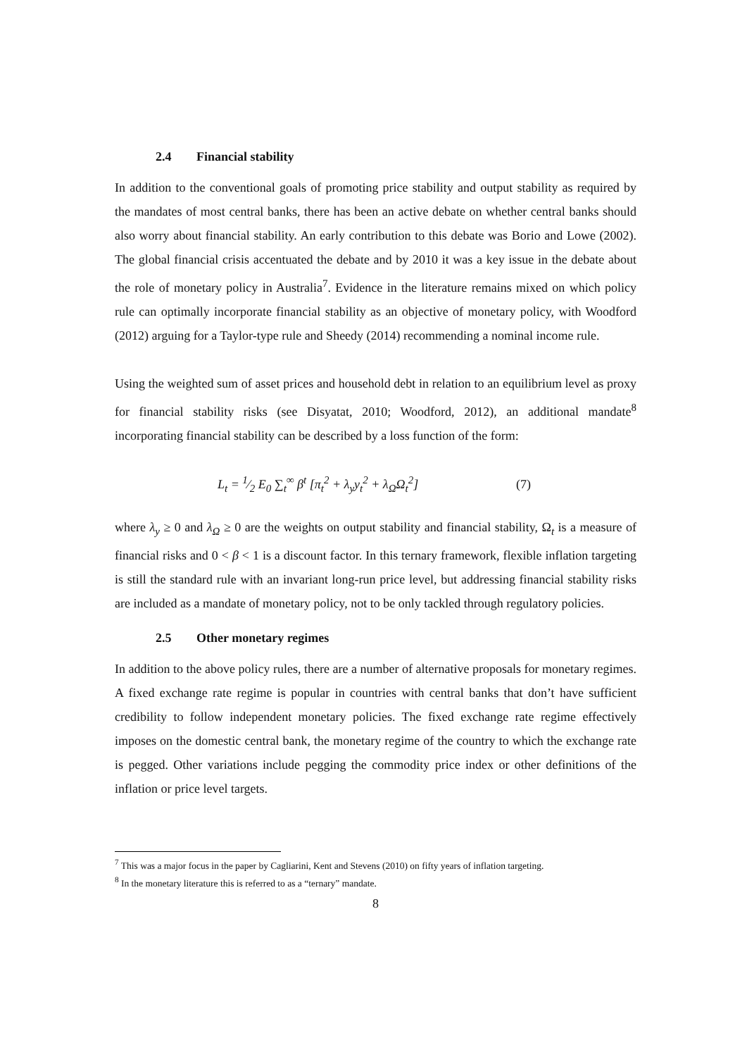2.4 Financial stability
In addition to the conventional goals of promoting price stability and output stability as required by the mandates of most central banks, there has been an active debate on whether central banks should also worry about financial stability. An early contribution to this debate was Borio and Lowe (2002). The global financial crisis accentuated the debate and by 2010 it was a key issue in the debate about the role of monetary policy in Australia<sup>7</sup>. Evidence in the literature remains mixed on which policy rule can optimally incorporate financial stability as an objective of monetary policy, with Woodford (2012) arguing for a Taylor-type rule and Sheedy (2014) recommending a nominal income rule.
Using the weighted sum of asset prices and household debt in relation to an equilibrium level as proxy for financial stability risks (see Disyatat, 2010; Woodford, 2012), an additional mandate<sup>8</sup> incorporating financial stability can be described by a loss function of the form:
L<sub>t</sub> = 1⁄2 E<sub>0</sub> ∑<sub>t</sub><sup>∞</sup> β<sup>t</sup> [π<sub>t</sub><sup>2</sup> + λ<sub>y</sub>y<sub>t</sub><sup>2</sup> + λ<sub>Ω</sub>Ω<sub>t</sub><sup>2</sup>]
(7)
where λ<sub>y</sub> ≥ 0 and λ<sub>Ω</sub> ≥ 0 are the weights on output stability and financial stability, Ω<sub>t</sub> is a measure of financial risks and 0 < β < 1 is a discount factor. In this ternary framework, flexible inflation targeting is still the standard rule with an invariant long-run price level, but addressing financial stability risks are included as a mandate of monetary policy, not to be only tackled through regulatory policies.
2.5 Other monetary regimes
In addition to the above policy rules, there are a number of alternative proposals for monetary regimes. A fixed exchange rate regime is popular in countries with central banks that don’t have sufficient credibility to follow independent monetary policies. The fixed exchange rate regime effectively imposes on the domestic central bank, the monetary regime of the country to which the exchange rate is pegged. Other variations include pegging the commodity price index or other definitions of the inflation or price level targets.
<sup>7</sup> This was a major focus in the paper by Cagliarini, Kent and Stevens (2010) on fifty years of inflation targeting.
<sup>8</sup> In the monetary literature this is referred to as a “ternary” mandate.
8